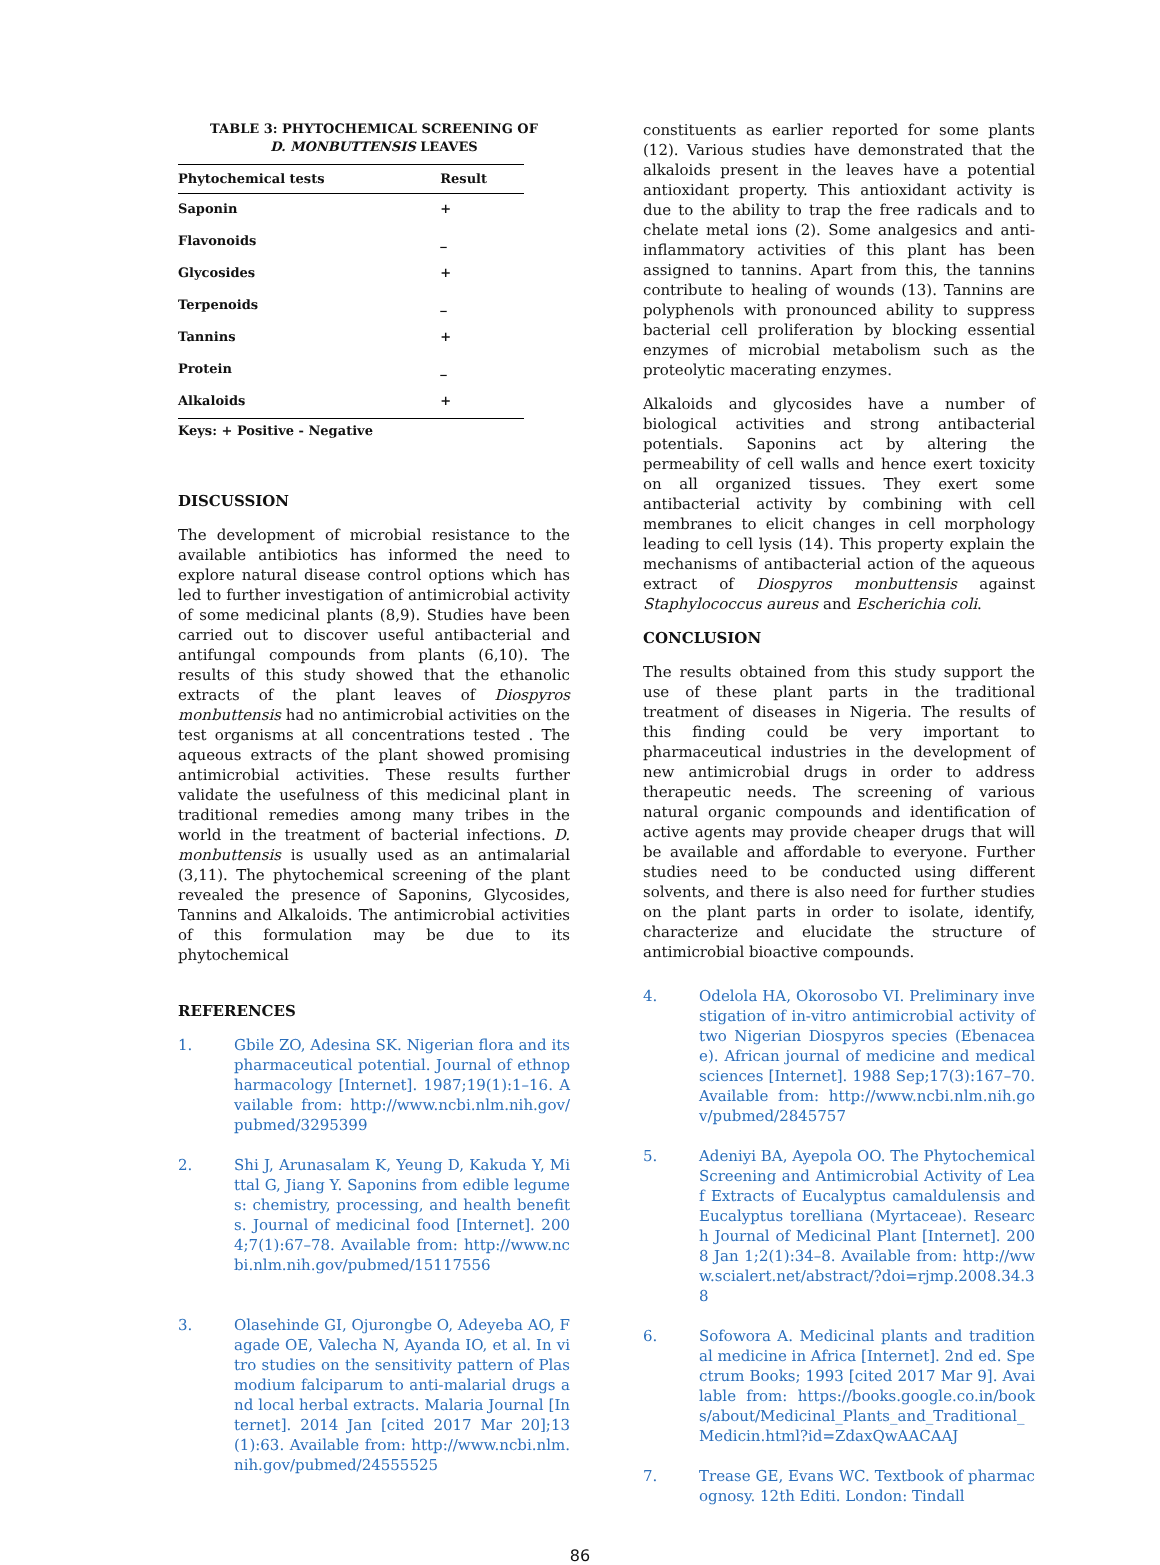TABLE 3: PHYTOCHEMICAL SCREENING OF
D. MONBUTTENSIS LEAVES
| Phytochemical tests | Result |
| --- | --- |
| Saponin | + |
| Flavonoids | _ |
| Glycosides | + |
| Terpenoids | _ |
| Tannins | + |
| Protein | _ |
| Alkaloids | + |
Keys: + Positive - Negative
DISCUSSION
The development of microbial resistance to the available antibiotics has informed the need to explore natural disease control options which has led to further investigation of antimicrobial activity of some medicinal plants (8,9). Studies have been carried out to discover useful antibacterial and antifungal compounds from plants (6,10). The results of this study showed that the ethanolic extracts of the plant leaves of Diospyros monbuttensis had no antimicrobial activities on the test organisms at all concentrations tested . The aqueous extracts of the plant showed promising antimicrobial activities. These results further validate the usefulness of this medicinal plant in traditional remedies among many tribes in the world in the treatment of bacterial infections. D. monbuttensis is usually used as an antimalarial (3,11). The phytochemical screening of the plant revealed the presence of Saponins, Glycosides, Tannins and Alkaloids. The antimicrobial activities of this formulation may be due to its phytochemical
REFERENCES
1. Gbile ZO, Adesina SK. Nigerian flora and its pharmaceutical potential. Journal of ethnopharmacology [Internet]. 1987;19(1):1–16. Available from: http://www.ncbi.nlm.nih.gov/pubmed/3295399
2. Shi J, Arunasalam K, Yeung D, Kakuda Y, Mittal G, Jiang Y. Saponins from edible legumes: chemistry, processing, and health benefits. Journal of medicinal food [Internet]. 2004;7(1):67–78. Available from: http://www.ncbi.nlm.nih.gov/pubmed/15117556
3. Olasehinde GI, Ojurongbe O, Adeyeba AO, Fagade OE, Valecha N, Ayanda IO, et al. In vitro studies on the sensitivity pattern of Plasmodium falciparum to anti-malarial drugs and local herbal extracts. Malaria Journal [Internet]. 2014 Jan [cited 2017 Mar 20];13(1):63. Available from: http://www.ncbi.nlm.nih.gov/pubmed/24555525
constituents as earlier reported for some plants (12). Various studies have demonstrated that the alkaloids present in the leaves have a potential antioxidant property. This antioxidant activity is due to the ability to trap the free radicals and to chelate metal ions (2). Some analgesics and anti-inflammatory activities of this plant has been assigned to tannins. Apart from this, the tannins contribute to healing of wounds (13). Tannins are polyphenols with pronounced ability to suppress bacterial cell proliferation by blocking essential enzymes of microbial metabolism such as the proteolytic macerating enzymes.
Alkaloids and glycosides have a number of biological activities and strong antibacterial potentials. Saponins act by altering the permeability of cell walls and hence exert toxicity on all organized tissues. They exert some antibacterial activity by combining with cell membranes to elicit changes in cell morphology leading to cell lysis (14). This property explain the mechanisms of antibacterial action of the aqueous extract of Diospyros monbuttensis against Staphylococcus aureus and Escherichia coli.
CONCLUSION
The results obtained from this study support the use of these plant parts in the traditional treatment of diseases in Nigeria. The results of this finding could be very important to pharmaceutical industries in the development of new antimicrobial drugs in order to address therapeutic needs. The screening of various natural organic compounds and identification of active agents may provide cheaper drugs that will be available and affordable to everyone. Further studies need to be conducted using different solvents, and there is also need for further studies on the plant parts in order to isolate, identify, characterize and elucidate the structure of antimicrobial bioactive compounds.
4. Odelola HA, Okorosobo VI. Preliminary investigation of in-vitro antimicrobial activity of two Nigerian Diospyros species (Ebenaceae). African journal of medicine and medical sciences [Internet]. 1988 Sep;17(3):167–70. Available from: http://www.ncbi.nlm.nih.gov/pubmed/2845757
5. Adeniyi BA, Ayepola OO. The Phytochemical Screening and Antimicrobial Activity of Leaf Extracts of Eucalyptus camaldulensis and Eucalyptus torelliana (Myrtaceae). Research Journal of Medicinal Plant [Internet]. 2008 Jan 1;2(1):34–8. Available from: http://www.scialert.net/abstract/?doi=rjmp.2008.34.38
6. Sofowora A. Medicinal plants and traditional medicine in Africa [Internet]. 2nd ed. Spectrum Books; 1993 [cited 2017 Mar 9]. Available from: https://books.google.co.in/books/about/Medicinal_Plants_and_Traditional_Medicin.html?id=ZdaxQwAACAAJ
7. Trease GE, Evans WC. Textbook of pharmacognosy. 12th Editi. London: Tindall
86